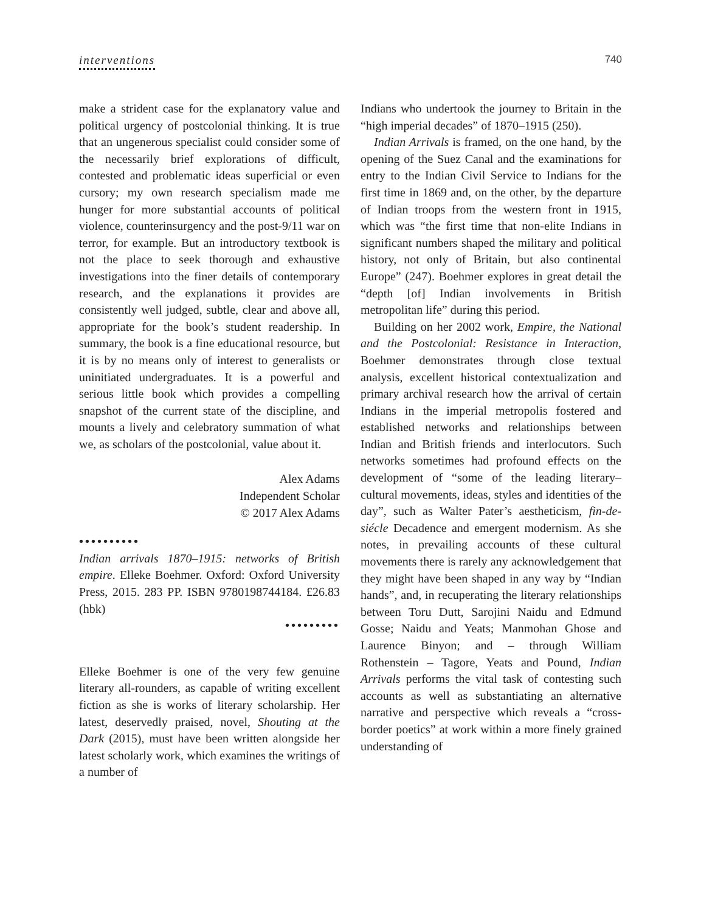interventions 740
make a strident case for the explanatory value and political urgency of postcolonial thinking. It is true that an ungenerous specialist could consider some of the necessarily brief explorations of difficult, contested and problematic ideas superficial or even cursory; my own research specialism made me hunger for more substantial accounts of political violence, counterinsurgency and the post-9/11 war on terror, for example. But an introductory textbook is not the place to seek thorough and exhaustive investigations into the finer details of contemporary research, and the explanations it provides are consistently well judged, subtle, clear and above all, appropriate for the book’s student readership. In summary, the book is a fine educational resource, but it is by no means only of interest to generalists or uninitiated undergraduates. It is a powerful and serious little book which provides a compelling snapshot of the current state of the discipline, and mounts a lively and celebratory summation of what we, as scholars of the postcolonial, value about it.
Alex Adams
Independent Scholar
© 2017 Alex Adams
••••••••••
Indian arrivals 1870–1915: networks of British empire. Elleke Boehmer. Oxford: Oxford University Press, 2015. 283 PP. ISBN 9780198744184. £26.83 (hbk)
•••••••••
Elleke Boehmer is one of the very few genuine literary all-rounders, as capable of writing excellent fiction as she is works of literary scholarship. Her latest, deservedly praised, novel, Shouting at the Dark (2015), must have been written alongside her latest scholarly work, which examines the writings of a number of
Indians who undertook the journey to Britain in the “high imperial decades” of 1870–1915 (250).
Indian Arrivals is framed, on the one hand, by the opening of the Suez Canal and the examinations for entry to the Indian Civil Service to Indians for the first time in 1869 and, on the other, by the departure of Indian troops from the western front in 1915, which was “the first time that non-elite Indians in significant numbers shaped the military and political history, not only of Britain, but also continental Europe” (247). Boehmer explores in great detail the “depth [of] Indian involvements in British metropolitan life” during this period.
Building on her 2002 work, Empire, the National and the Postcolonial: Resistance in Interaction, Boehmer demonstrates through close textual analysis, excellent historical contextualization and primary archival research how the arrival of certain Indians in the imperial metropolis fostered and established networks and relationships between Indian and British friends and interlocutors. Such networks sometimes had profound effects on the development of “some of the leading literary–cultural movements, ideas, styles and identities of the day”, such as Walter Pater’s aestheticism, fin-de-siécle Decadence and emergent modernism. As she notes, in prevailing accounts of these cultural movements there is rarely any acknowledgement that they might have been shaped in any way by “Indian hands”, and, in recuperating the literary relationships between Toru Dutt, Sarojini Naidu and Edmund Gosse; Naidu and Yeats; Manmohan Ghose and Laurence Binyon; and – through William Rothenstein – Tagore, Yeats and Pound, Indian Arrivals performs the vital task of contesting such accounts as well as substantiating an alternative narrative and perspective which reveals a “cross-border poetics” at work within a more finely grained understanding of